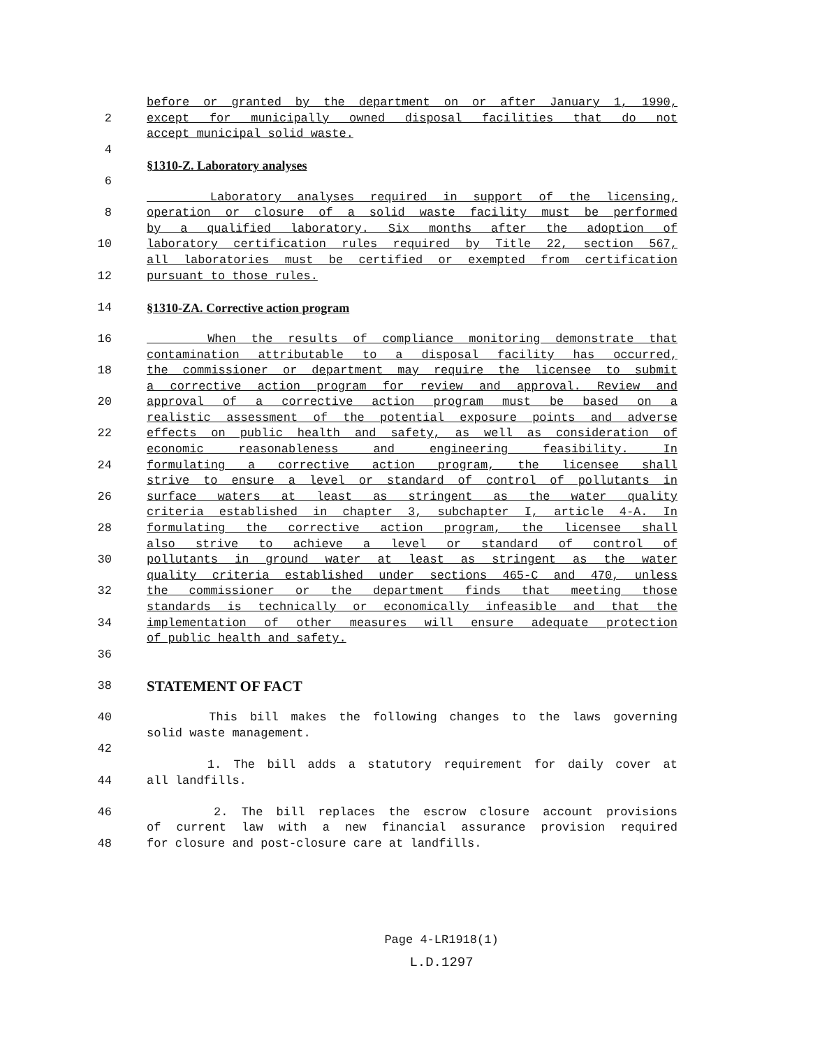before or granted by the department on or after January 1, 1990,
2 except for municipally owned disposal facilities that do not
accept municipal solid waste.
4
§1310-Z. Laboratory analyses
6
Laboratory analyses required in support of the licensing,
8 operation or closure of a solid waste facility must be performed
by a qualified laboratory. Six months after the adoption of
10 laboratory certification rules required by Title 22, section 567,
all laboratories must be certified or exempted from certification
12 pursuant to those rules.
14 §1310-ZA. Corrective action program
16 When the results of compliance monitoring demonstrate that
contamination attributable to a disposal facility has occurred,
18 the commissioner or department may require the licensee to submit
a corrective action program for review and approval. Review and
20 approval of a corrective action program must be based on a
realistic assessment of the potential exposure points and adverse
22 effects on public health and safety, as well as consideration of
economic reasonableness and engineering feasibility. In
24 formulating a corrective action program, the licensee shall
strive to ensure a level or standard of control of pollutants in
26 surface waters at least as stringent as the water quality
criteria established in chapter 3, subchapter I, article 4-A. In
28 formulating the corrective action program, the licensee shall
also strive to achieve a level or standard of control of
30 pollutants in ground water at least as stringent as the water
quality criteria established under sections 465-C and 470, unless
32 the commissioner or the department finds that meeting those
standards is technically or economically infeasible and that the
34 implementation of other measures will ensure adequate protection
of public health and safety.
36
38 STATEMENT OF FACT
40 This bill makes the following changes to the laws governing
solid waste management.
42
1. The bill adds a statutory requirement for daily cover at
44 all landfills.
46 2. The bill replaces the escrow closure account provisions
of current law with a new financial assurance provision required
48 for closure and post-closure care at landfills.
Page 4-LR1918(1)
L.D.1297